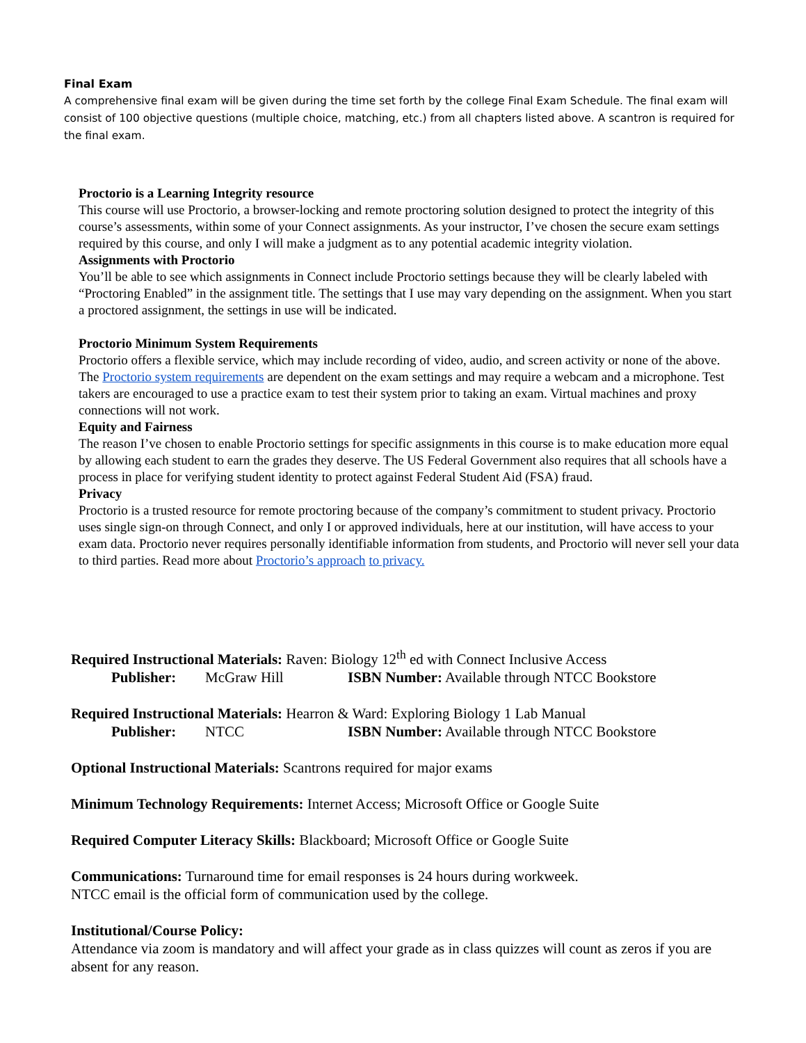Final Exam
A comprehensive final exam will be given during the time set forth by the college Final Exam Schedule. The final exam will consist of 100 objective questions (multiple choice, matching, etc.) from all chapters listed above. A scantron is required for the final exam.
Proctorio is a Learning Integrity resource
This course will use Proctorio, a browser-locking and remote proctoring solution designed to protect the integrity of this course’s assessments, within some of your Connect assignments. As your instructor, I’ve chosen the secure exam settings required by this course, and only I will make a judgment as to any potential academic integrity violation.
Assignments with Proctorio
You’ll be able to see which assignments in Connect include Proctorio settings because they will be clearly labeled with “Proctoring Enabled” in the assignment title. The settings that I use may vary depending on the assignment. When you start a proctored assignment, the settings in use will be indicated.
Proctorio Minimum System Requirements
Proctorio offers a flexible service, which may include recording of video, audio, and screen activity or none of the above. The Proctorio system requirements are dependent on the exam settings and may require a webcam and a microphone. Test takers are encouraged to use a practice exam to test their system prior to taking an exam. Virtual machines and proxy connections will not work.
Equity and Fairness
The reason I’ve chosen to enable Proctorio settings for specific assignments in this course is to make education more equal by allowing each student to earn the grades they deserve. The US Federal Government also requires that all schools have a process in place for verifying student identity to protect against Federal Student Aid (FSA) fraud.
Privacy
Proctorio is a trusted resource for remote proctoring because of the company’s commitment to student privacy. Proctorio uses single sign-on through Connect, and only I or approved individuals, here at our institution, will have access to your exam data. Proctorio never requires personally identifiable information from students, and Proctorio will never sell your data to third parties. Read more about Proctorio’s approach to privacy.
Required Instructional Materials: Raven: Biology 12<sup>th</sup> ed with Connect Inclusive Access
Publisher: McGraw Hill ISBN Number: Available through NTCC Bookstore
Required Instructional Materials: Hearron & Ward: Exploring Biology 1 Lab Manual
Publisher: NTCC ISBN Number: Available through NTCC Bookstore
Optional Instructional Materials: Scantrons required for major exams
Minimum Technology Requirements: Internet Access; Microsoft Office or Google Suite
Required Computer Literacy Skills: Blackboard; Microsoft Office or Google Suite
Communications: Turnaround time for email responses is 24 hours during workweek.
NTCC email is the official form of communication used by the college.
Institutional/Course Policy:
Attendance via zoom is mandatory and will affect your grade as in class quizzes will count as zeros if you are absent for any reason.